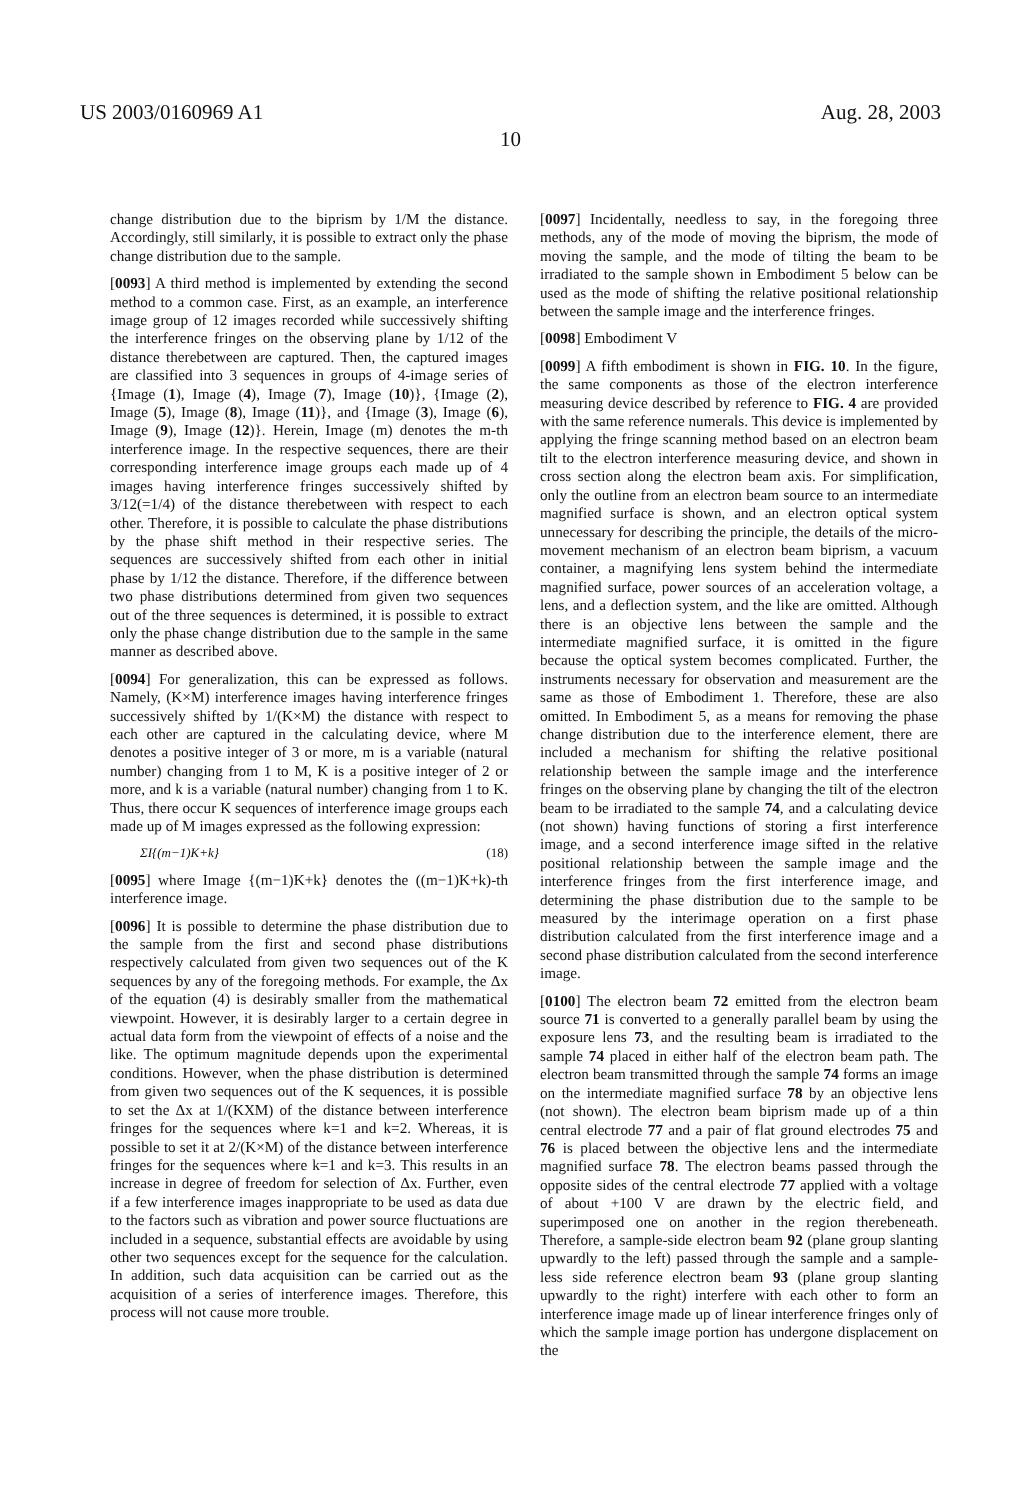US 2003/0160969 A1 Aug. 28, 2003
10
change distribution due to the biprism by 1/M the distance. Accordingly, still similarly, it is possible to extract only the phase change distribution due to the sample.
[0093] A third method is implemented by extending the second method to a common case. First, as an example, an interference image group of 12 images recorded while successively shifting the interference fringes on the observing plane by 1/12 of the distance therebetween are captured. Then, the captured images are classified into 3 sequences in groups of 4-image series of {Image (1), Image (4), Image (7), Image (10)}, {Image (2), Image (5), Image (8), Image (11)}, and {Image (3), Image (6), Image (9), Image (12)}. Herein, Image (m) denotes the m-th interference image. In the respective sequences, there are their corresponding interference image groups each made up of 4 images having interference fringes successively shifted by 3/12(=1/4) of the distance therebetween with respect to each other. Therefore, it is possible to calculate the phase distributions by the phase shift method in their respective series. The sequences are successively shifted from each other in initial phase by 1/12 the distance. Therefore, if the difference between two phase distributions determined from given two sequences out of the three sequences is determined, it is possible to extract only the phase change distribution due to the sample in the same manner as described above.
[0094] For generalization, this can be expressed as follows. Namely, (K×M) interference images having interference fringes successively shifted by 1/(K×M) the distance with respect to each other are captured in the calculating device, where M denotes a positive integer of 3 or more, m is a variable (natural number) changing from 1 to M, K is a positive integer of 2 or more, and k is a variable (natural number) changing from 1 to K. Thus, there occur K sequences of interference image groups each made up of M images expressed as the following expression:
ΣI{(m−1)K+k} (18)
[0095] where Image {(m−1)K+k} denotes the ((m−1)K+k)-th interference image.
[0096] It is possible to determine the phase distribution due to the sample from the first and second phase distributions respectively calculated from given two sequences out of the K sequences by any of the foregoing methods. For example, the Δx of the equation (4) is desirably smaller from the mathematical viewpoint. However, it is desirably larger to a certain degree in actual data form from the viewpoint of effects of a noise and the like. The optimum magnitude depends upon the experimental conditions. However, when the phase distribution is determined from given two sequences out of the K sequences, it is possible to set the Δx at 1/(KXM) of the distance between interference fringes for the sequences where k=1 and k=2. Whereas, it is possible to set it at 2/(K×M) of the distance between interference fringes for the sequences where k=1 and k=3. This results in an increase in degree of freedom for selection of Δx. Further, even if a few interference images inappropriate to be used as data due to the factors such as vibration and power source fluctuations are included in a sequence, substantial effects are avoidable by using other two sequences except for the sequence for the calculation. In addition, such data acquisition can be carried out as the acquisition of a series of interference images. Therefore, this process will not cause more trouble.
[0097] Incidentally, needless to say, in the foregoing three methods, any of the mode of moving the biprism, the mode of moving the sample, and the mode of tilting the beam to be irradiated to the sample shown in Embodiment 5 below can be used as the mode of shifting the relative positional relationship between the sample image and the interference fringes.
[0098] Embodiment V
[0099] A fifth embodiment is shown in FIG. 10. In the figure, the same components as those of the electron interference measuring device described by reference to FIG. 4 are provided with the same reference numerals. This device is implemented by applying the fringe scanning method based on an electron beam tilt to the electron interference measuring device, and shown in cross section along the electron beam axis. For simplification, only the outline from an electron beam source to an intermediate magnified surface is shown, and an electron optical system unnecessary for describing the principle, the details of the micro-movement mechanism of an electron beam biprism, a vacuum container, a magnifying lens system behind the intermediate magnified surface, power sources of an acceleration voltage, a lens, and a deflection system, and the like are omitted. Although there is an objective lens between the sample and the intermediate magnified surface, it is omitted in the figure because the optical system becomes complicated. Further, the instruments necessary for observation and measurement are the same as those of Embodiment 1. Therefore, these are also omitted. In Embodiment 5, as a means for removing the phase change distribution due to the interference element, there are included a mechanism for shifting the relative positional relationship between the sample image and the interference fringes on the observing plane by changing the tilt of the electron beam to be irradiated to the sample 74, and a calculating device (not shown) having functions of storing a first interference image, and a second interference image sifted in the relative positional relationship between the sample image and the interference fringes from the first interference image, and determining the phase distribution due to the sample to be measured by the interimage operation on a first phase distribution calculated from the first interference image and a second phase distribution calculated from the second interference image.
[0100] The electron beam 72 emitted from the electron beam source 71 is converted to a generally parallel beam by using the exposure lens 73, and the resulting beam is irradiated to the sample 74 placed in either half of the electron beam path. The electron beam transmitted through the sample 74 forms an image on the intermediate magnified surface 78 by an objective lens (not shown). The electron beam biprism made up of a thin central electrode 77 and a pair of flat ground electrodes 75 and 76 is placed between the objective lens and the intermediate magnified surface 78. The electron beams passed through the opposite sides of the central electrode 77 applied with a voltage of about +100 V are drawn by the electric field, and superimposed one on another in the region therebeneath. Therefore, a sample-side electron beam 92 (plane group slanting upwardly to the left) passed through the sample and a sample-less side reference electron beam 93 (plane group slanting upwardly to the right) interfere with each other to form an interference image made up of linear interference fringes only of which the sample image portion has undergone displacement on the